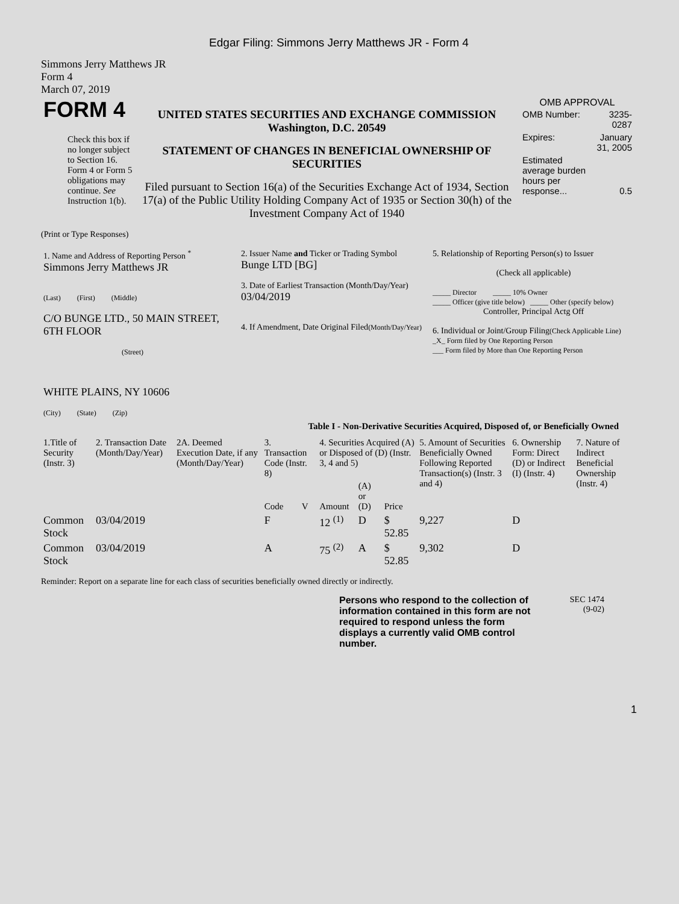Edgar Filing: Simmons Jerry Matthews JR - Form 4
Simmons Jerry Matthews JR
Form 4
March 07, 2019
| FORM 4 Check this box if no longer subject to Section 16. Form 4 or Form 5 obligations may continue. See Instruction 1(b). | UNITED STATES SECURITIES AND EXCHANGE COMMISSION Washington, D.C. 20549 STATEMENT OF CHANGES IN BENEFICIAL OWNERSHIP OF SECURITIES Filed pursuant to Section 16(a) of the Securities Exchange Act of 1934, Section 17(a) of the Public Utility Holding Company Act of 1935 or Section 30(h) of the Investment Company Act of 1940 | OMB APPROVAL / OMB Number: / 3235-0287 / / Expires: / January 31, 2005 / / Estimated average burden hours per response... / 0.5 / |
(Print or Type Responses)
| 1. Name and Address of Reporting Person <sup>*</sup> Simmons Jerry Matthews JR (Last) (First) (Middle) C/O BUNGE LTD., 50 MAIN STREET, 6TH FLOOR (Street) WHITE PLAINS, NY 10606 (City) (State) (Zip) | 2. Issuer Name and Ticker or Trading Symbol Bunge LTD [BG] 3. Date of Earliest Transaction (Month/Day/Year) 03/04/2019 4. If Amendment, Date Original Filed (Month/Day/Year) | 5. Relationship of Reporting Person(s) to Issuer (Check all applicable) _____ Director _____ 10% Owner _____ Officer (give title below) _____ Other (specify below) Controller, Principal Actg Off 6. Individual or Joint/Group Filing (Check Applicable Line) _X_ Form filed by One Reporting Person ___ Form filed by More than One Reporting Person |
Table I - Non-Derivative Securities Acquired, Disposed of, or Beneficially Owned
| 1.Title of Security (Instr. 3) | 2. Transaction Date (Month/Day/Year) | 2A. Deemed Execution Date, if any (Month/Day/Year) | 3. Transaction Code (Instr. 8) | | 4. Securities Acquired (A) or Disposed of (D) (Instr. 3, 4 and 5) | | | 5. Amount of Securities Beneficially Owned Following Reported Transaction(s) (Instr. 3 and 4) | 6. Ownership Form: Direct (D) or Indirect (I) (Instr. 4) | 7. Nature of Indirect Beneficial Ownership (Instr. 4) |
| --- | --- | --- | --- | --- | --- | --- | --- | --- | --- | --- |
| | | | Code | V | Amount | (A) or (D) | Price | | | |
| Common Stock | 03/04/2019 | | F | | 12 <sup>(1)</sup> | D | $ 52.85 | 9,227 | D | |
| Common Stock | 03/04/2019 | | A | | 75 <sup>(2)</sup> | A | $ 52.85 | 9,302 | D | |
Reminder: Report on a separate line for each class of securities beneficially owned directly or indirectly.
Persons who respond to the collection of information contained in this form are not required to respond unless the form displays a currently valid OMB control number.
SEC 1474
(9-02)
1